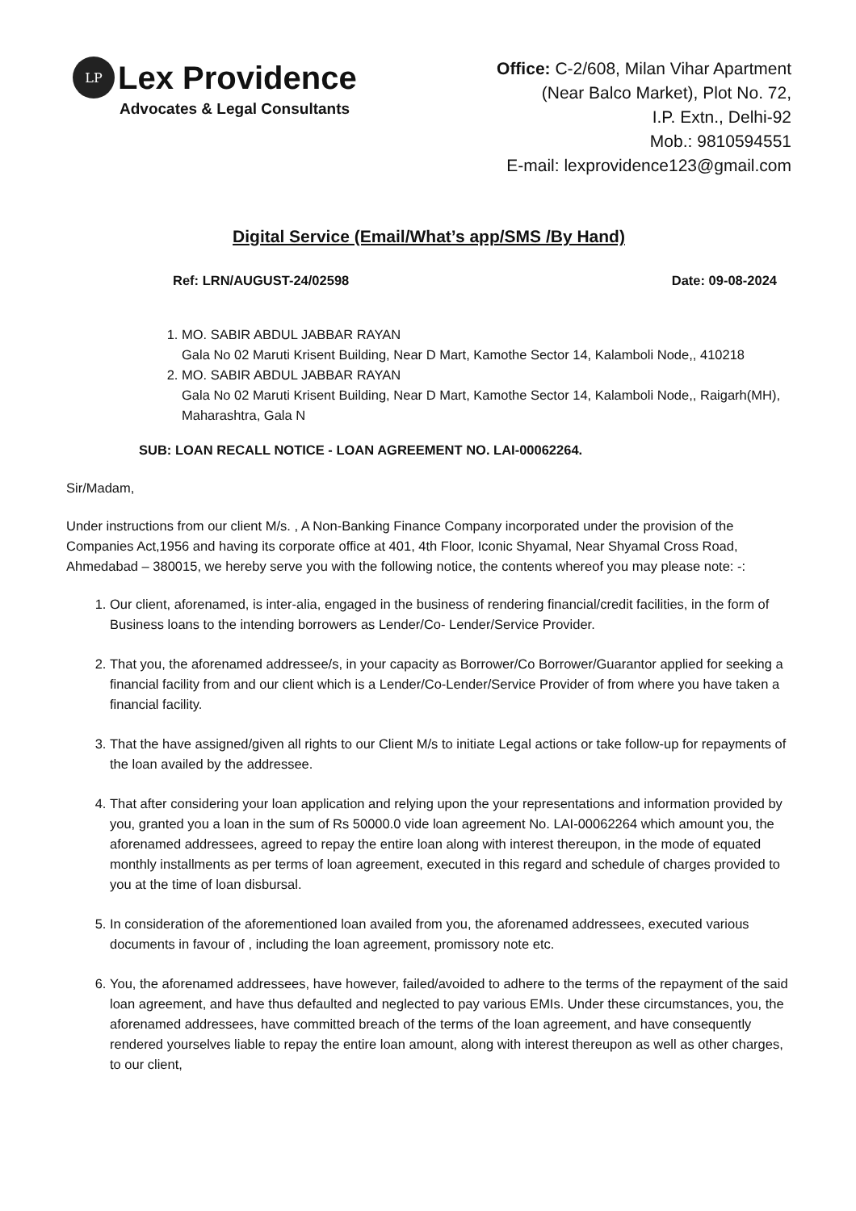LP
Lex Providence
Advocates & Legal Consultants
Office: C-2/608, Milan Vihar Apartment
(Near Balco Market), Plot No. 72,
I.P. Extn., Delhi-92
Mob.: 9810594551
E-mail: lexprovidence123@gmail.com
Digital Service (Email/What’s app/SMS /By Hand)
Ref: LRN/AUGUST-24/02598 Date: 09-08-2024
1. MO. SABIR ABDUL JABBAR RAYAN
Gala No 02 Maruti Krisent Building, Near D Mart, Kamothe Sector 14, Kalamboli Node,, 410218
2. MO. SABIR ABDUL JABBAR RAYAN
Gala No 02 Maruti Krisent Building, Near D Mart, Kamothe Sector 14, Kalamboli Node,, Raigarh(MH), Maharashtra, Gala N
SUB: LOAN RECALL NOTICE - LOAN AGREEMENT NO. LAI-00062264.
Sir/Madam,
Under instructions from our client M/s. , A Non-Banking Finance Company incorporated under the provision of the Companies Act,1956 and having its corporate office at 401, 4th Floor, Iconic Shyamal, Near Shyamal Cross Road, Ahmedabad – 380015, we hereby serve you with the following notice, the contents whereof you may please note: -:
1. Our client, aforenamed, is inter-alia, engaged in the business of rendering financial/credit facilities, in the form of Business loans to the intending borrowers as Lender/Co- Lender/Service Provider.
2. That you, the aforenamed addressee/s, in your capacity as Borrower/Co Borrower/Guarantor applied for seeking a financial facility from and our client which is a Lender/Co-Lender/Service Provider of from where you have taken a financial facility.
3. That the have assigned/given all rights to our Client M/s to initiate Legal actions or take follow-up for repayments of the loan availed by the addressee.
4. That after considering your loan application and relying upon the your representations and information provided by you, granted you a loan in the sum of Rs 50000.0 vide loan agreement No. LAI-00062264 which amount you, the aforenamed addressees, agreed to repay the entire loan along with interest thereupon, in the mode of equated monthly installments as per terms of loan agreement, executed in this regard and schedule of charges provided to you at the time of loan disbursal.
5. In consideration of the aforementioned loan availed from you, the aforenamed addressees, executed various documents in favour of , including the loan agreement, promissory note etc.
6. You, the aforenamed addressees, have however, failed/avoided to adhere to the terms of the repayment of the said loan agreement, and have thus defaulted and neglected to pay various EMIs. Under these circumstances, you, the aforenamed addressees, have committed breach of the terms of the loan agreement, and have consequently rendered yourselves liable to repay the entire loan amount, along with interest thereupon as well as other charges, to our client,